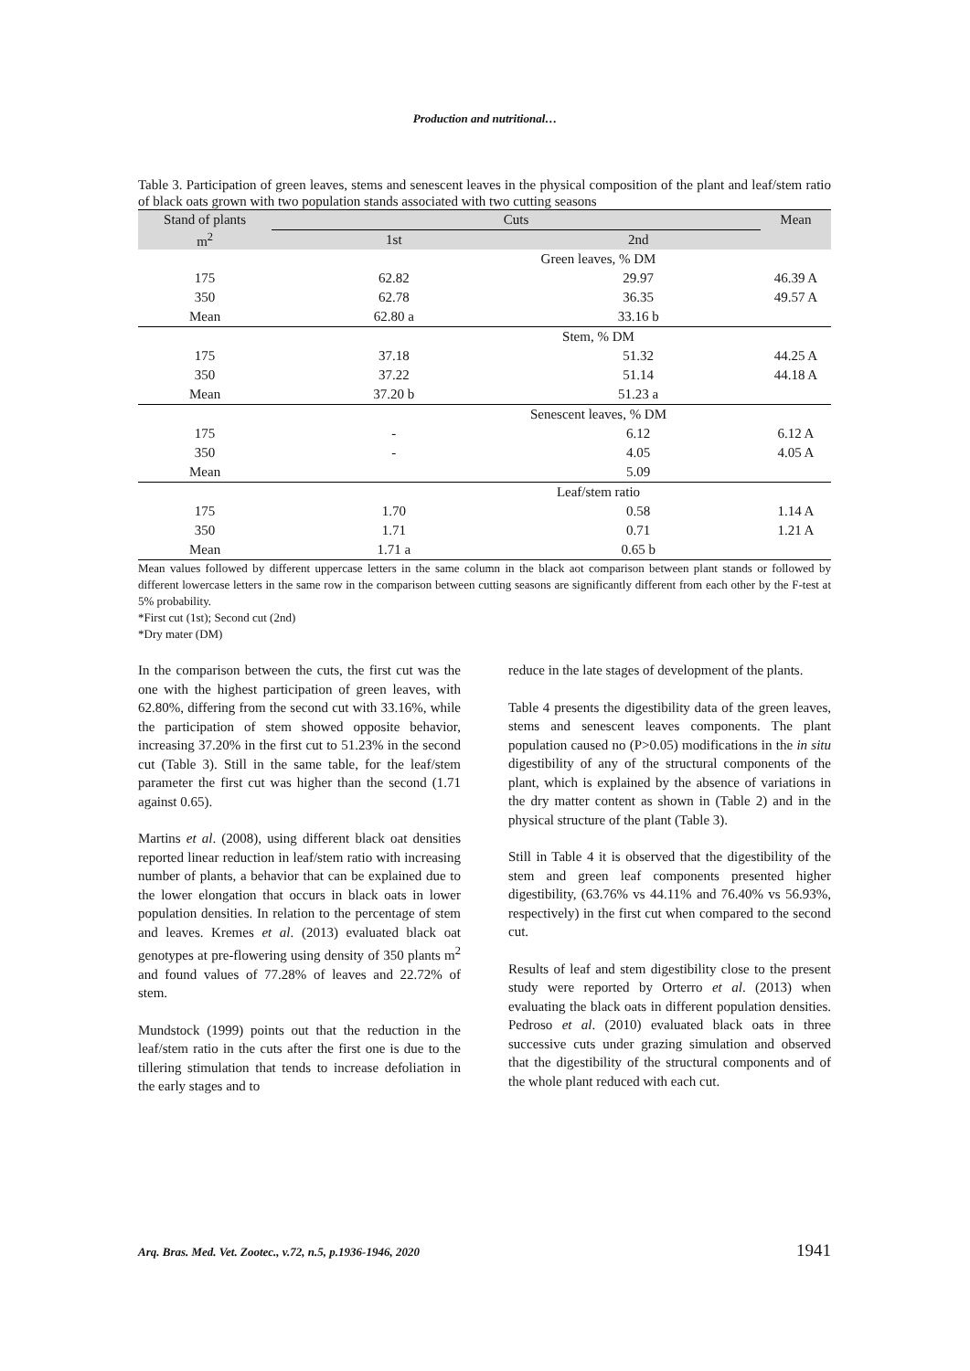Production and nutritional…
Table 3. Participation of green leaves, stems and senescent leaves in the physical composition of the plant and leaf/stem ratio of black oats grown with two population stands associated with two cutting seasons
| Stand of plants | Cuts | | Mean |
| --- | --- | --- | --- |
| m<sup>2</sup> | 1st | 2nd | |
| | Green leaves, % DM | | |
| 175 | 62.82 | 29.97 | 46.39 A |
| 350 | 62.78 | 36.35 | 49.57 A |
| Mean | 62.80 a | 33.16 b | |
| | Stem, % DM | | |
| 175 | 37.18 | 51.32 | 44.25 A |
| 350 | 37.22 | 51.14 | 44.18 A |
| Mean | 37.20 b | 51.23 a | |
| | Senescent leaves, % DM | | |
| 175 | - | 6.12 | 6.12 A |
| 350 | - | 4.05 | 4.05 A |
| Mean | | 5.09 | |
| | Leaf/stem ratio | | |
| 175 | 1.70 | 0.58 | 1.14 A |
| 350 | 1.71 | 0.71 | 1.21 A |
| Mean | 1.71 a | 0.65 b | |
Mean values followed by different uppercase letters in the same column in the black aot comparison between plant stands or followed by different lowercase letters in the same row in the comparison between cutting seasons are significantly different from each other by the F-test at 5% probability.
*First cut (1st); Second cut (2nd)
*Dry mater (DM)
In the comparison between the cuts, the first cut was the one with the highest participation of green leaves, with 62.80%, differing from the second cut with 33.16%, while the participation of stem showed opposite behavior, increasing 37.20% in the first cut to 51.23% in the second cut (Table 3). Still in the same table, for the leaf/stem parameter the first cut was higher than the second (1.71 against 0.65).
Martins et al. (2008), using different black oat densities reported linear reduction in leaf/stem ratio with increasing number of plants, a behavior that can be explained due to the lower elongation that occurs in black oats in lower population densities. In relation to the percentage of stem and leaves. Kremes et al. (2013) evaluated black oat genotypes at pre-flowering using density of 350 plants m<sup>2</sup> and found values of 77.28% of leaves and 22.72% of stem.
Mundstock (1999) points out that the reduction in the leaf/stem ratio in the cuts after the first one is due to the tillering stimulation that tends to increase defoliation in the early stages and to
reduce in the late stages of development of the plants.
Table 4 presents the digestibility data of the green leaves, stems and senescent leaves components. The plant population caused no (P>0.05) modifications in the in situ digestibility of any of the structural components of the plant, which is explained by the absence of variations in the dry matter content as shown in (Table 2) and in the physical structure of the plant (Table 3).
Still in Table 4 it is observed that the digestibility of the stem and green leaf components presented higher digestibility, (63.76% vs 44.11% and 76.40% vs 56.93%, respectively) in the first cut when compared to the second cut.
Results of leaf and stem digestibility close to the present study were reported by Orterro et al. (2013) when evaluating the black oats in different population densities. Pedroso et al. (2010) evaluated black oats in three successive cuts under grazing simulation and observed that the digestibility of the structural components and of the whole plant reduced with each cut.
Arq. Bras. Med. Vet. Zootec., v.72, n.5, p.1936-1946, 2020 1941